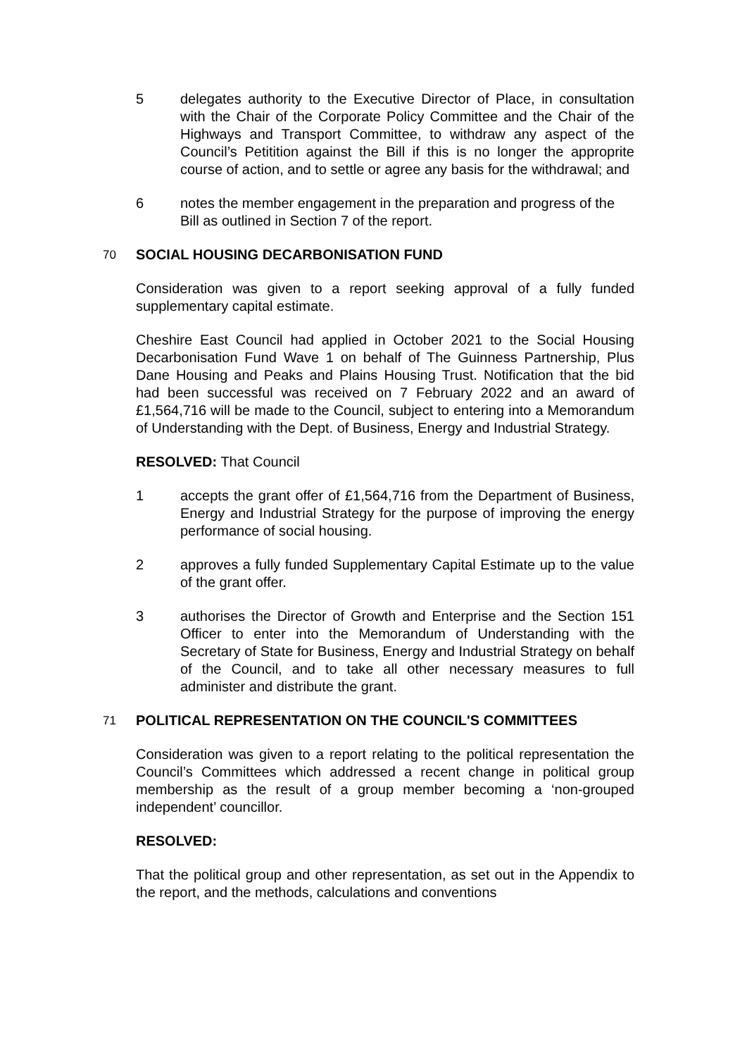5 delegates authority to the Executive Director of Place, in consultation with the Chair of the Corporate Policy Committee and the Chair of the Highways and Transport Committee, to withdraw any aspect of the Council’s Petitition against the Bill if this is no longer the approprite course of action, and to settle or agree any basis for the withdrawal; and
6 notes the member engagement in the preparation and progress of the Bill as outlined in Section 7 of the report.
70 SOCIAL HOUSING DECARBONISATION FUND
Consideration was given to a report seeking approval of a fully funded supplementary capital estimate.
Cheshire East Council had applied in October 2021 to the Social Housing Decarbonisation Fund Wave 1 on behalf of The Guinness Partnership, Plus Dane Housing and Peaks and Plains Housing Trust. Notification that the bid had been successful was received on 7 February 2022 and an award of £1,564,716 will be made to the Council, subject to entering into a Memorandum of Understanding with the Dept. of Business, Energy and Industrial Strategy.
RESOLVED: That Council
1 accepts the grant offer of £1,564,716 from the Department of Business, Energy and Industrial Strategy for the purpose of improving the energy performance of social housing.
2 approves a fully funded Supplementary Capital Estimate up to the value of the grant offer.
3 authorises the Director of Growth and Enterprise and the Section 151 Officer to enter into the Memorandum of Understanding with the Secretary of State for Business, Energy and Industrial Strategy on behalf of the Council, and to take all other necessary measures to full administer and distribute the grant.
71 POLITICAL REPRESENTATION ON THE COUNCIL'S COMMITTEES
Consideration was given to a report relating to the political representation the Council’s Committees which addressed a recent change in political group membership as the result of a group member becoming a ‘non-grouped independent’ councillor.
RESOLVED:
That the political group and other representation, as set out in the Appendix to the report, and the methods, calculations and conventions